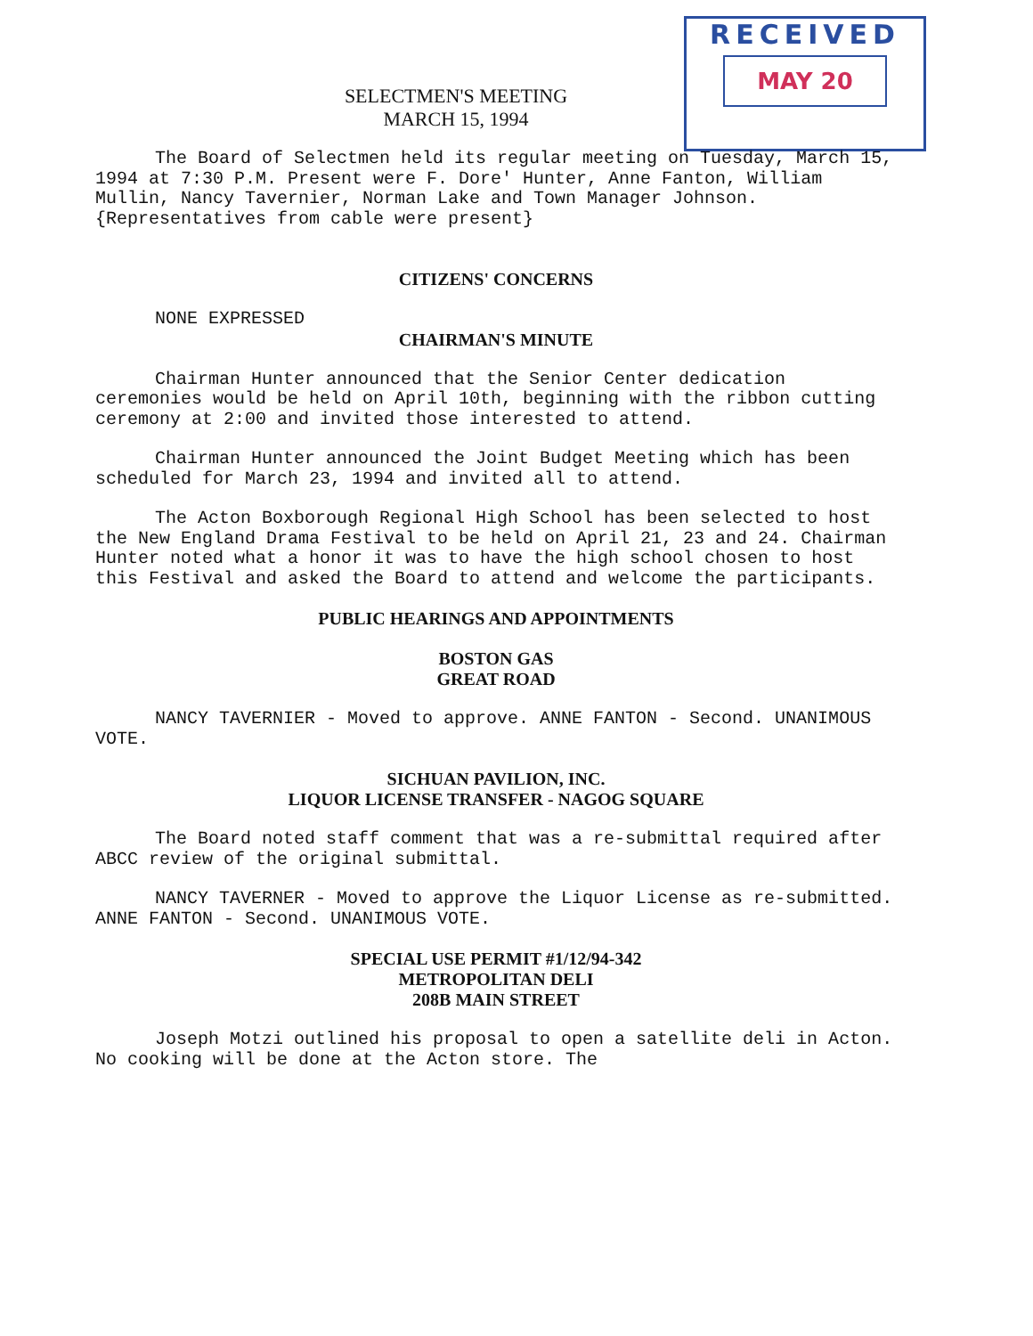RECEIVED
MAY 20
SELECTMEN'S MEETING
MARCH 15, 1994
The Board of Selectmen held its regular meeting on Tuesday, March 15, 1994 at 7:30 P.M. Present were F. Dore' Hunter, Anne Fanton, William Mullin, Nancy Tavernier, Norman Lake and Town Manager Johnson.
{Representatives from cable were present}
CITIZENS' CONCERNS
NONE EXPRESSED
CHAIRMAN'S MINUTE
Chairman Hunter announced that the Senior Center dedication ceremonies would be held on April 10th, beginning with the ribbon cutting ceremony at 2:00 and invited those interested to attend.
Chairman Hunter announced the Joint Budget Meeting which has been scheduled for March 23, 1994 and invited all to attend.
The Acton Boxborough Regional High School has been selected to host the New England Drama Festival to be held on April 21, 23 and 24. Chairman Hunter noted what a honor it was to have the high school chosen to host this Festival and asked the Board to attend and welcome the participants.
PUBLIC HEARINGS AND APPOINTMENTS
BOSTON GAS
GREAT ROAD
NANCY TAVERNIER - Moved to approve. ANNE FANTON - Second. UNANIMOUS VOTE.
SICHUAN PAVILION, INC.
LIQUOR LICENSE TRANSFER - NAGOG SQUARE
The Board noted staff comment that was a re-submittal required after ABCC review of the original submittal.
NANCY TAVERNER - Moved to approve the Liquor License as re-submitted. ANNE FANTON - Second. UNANIMOUS VOTE.
SPECIAL USE PERMIT #1/12/94-342
METROPOLITAN DELI
208B MAIN STREET
Joseph Motzi outlined his proposal to open a satellite deli in Acton. No cooking will be done at the Acton store. The